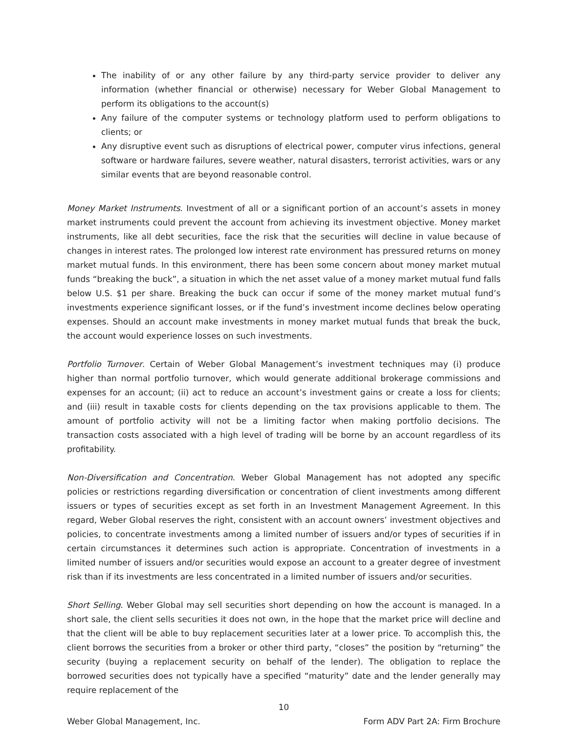The inability of or any other failure by any third-party service provider to deliver any information (whether financial or otherwise) necessary for Weber Global Management to perform its obligations to the account(s)
Any failure of the computer systems or technology platform used to perform obligations to clients; or
Any disruptive event such as disruptions of electrical power, computer virus infections, general software or hardware failures, severe weather, natural disasters, terrorist activities, wars or any similar events that are beyond reasonable control.
Money Market Instruments. Investment of all or a significant portion of an account’s assets in money market instruments could prevent the account from achieving its investment objective. Money market instruments, like all debt securities, face the risk that the securities will decline in value because of changes in interest rates. The prolonged low interest rate environment has pressured returns on money market mutual funds. In this environment, there has been some concern about money market mutual funds “breaking the buck”, a situation in which the net asset value of a money market mutual fund falls below U.S. $1 per share. Breaking the buck can occur if some of the money market mutual fund’s investments experience significant losses, or if the fund’s investment income declines below operating expenses. Should an account make investments in money market mutual funds that break the buck, the account would experience losses on such investments.
Portfolio Turnover. Certain of Weber Global Management’s investment techniques may (i) produce higher than normal portfolio turnover, which would generate additional brokerage commissions and expenses for an account; (ii) act to reduce an account’s investment gains or create a loss for clients; and (iii) result in taxable costs for clients depending on the tax provisions applicable to them. The amount of portfolio activity will not be a limiting factor when making portfolio decisions. The transaction costs associated with a high level of trading will be borne by an account regardless of its profitability.
Non-Diversification and Concentration. Weber Global Management has not adopted any specific policies or restrictions regarding diversification or concentration of client investments among different issuers or types of securities except as set forth in an Investment Management Agreement. In this regard, Weber Global reserves the right, consistent with an account owners’ investment objectives and policies, to concentrate investments among a limited number of issuers and/or types of securities if in certain circumstances it determines such action is appropriate. Concentration of investments in a limited number of issuers and/or securities would expose an account to a greater degree of investment risk than if its investments are less concentrated in a limited number of issuers and/or securities.
Short Selling. Weber Global may sell securities short depending on how the account is managed. In a short sale, the client sells securities it does not own, in the hope that the market price will decline and that the client will be able to buy replacement securities later at a lower price. To accomplish this, the client borrows the securities from a broker or other third party, “closes” the position by “returning” the security (buying a replacement security on behalf of the lender). The obligation to replace the borrowed securities does not typically have a specified “maturity” date and the lender generally may require replacement of the
10
Weber Global Management, Inc. Form ADV Part 2A: Firm Brochure